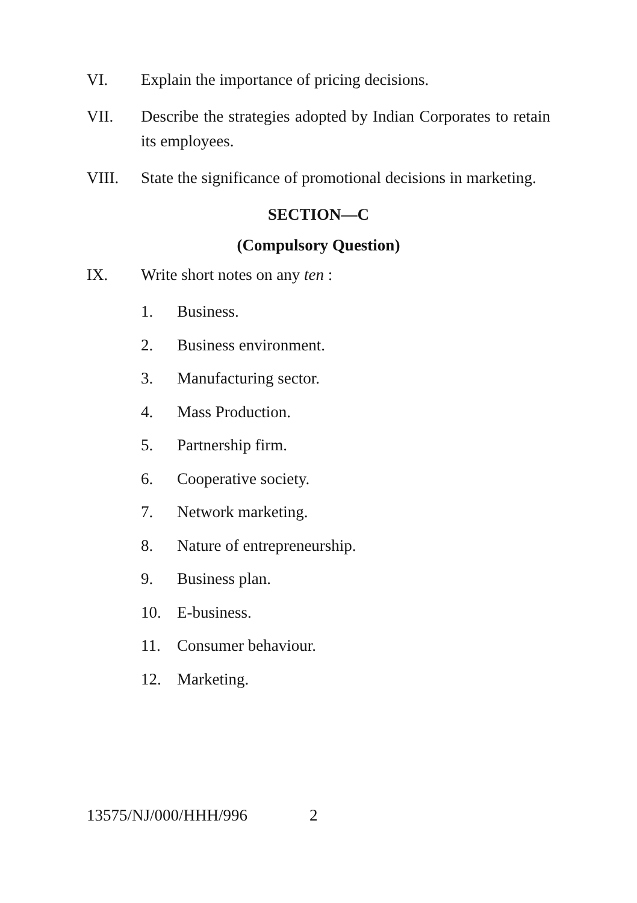VI. Explain the importance of pricing decisions.
VII. Describe the strategies adopted by Indian Corporates to retain its employees.
VIII. State the significance of promotional decisions in marketing.
SECTION—C
(Compulsory Question)
IX. Write short notes on any ten :
1. Business.
2. Business environment.
3. Manufacturing sector.
4. Mass Production.
5. Partnership firm.
6. Cooperative society.
7. Network marketing.
8. Nature of entrepreneurship.
9. Business plan.
10. E-business.
11. Consumer behaviour.
12. Marketing.
13575/NJ/000/HHH/996 2